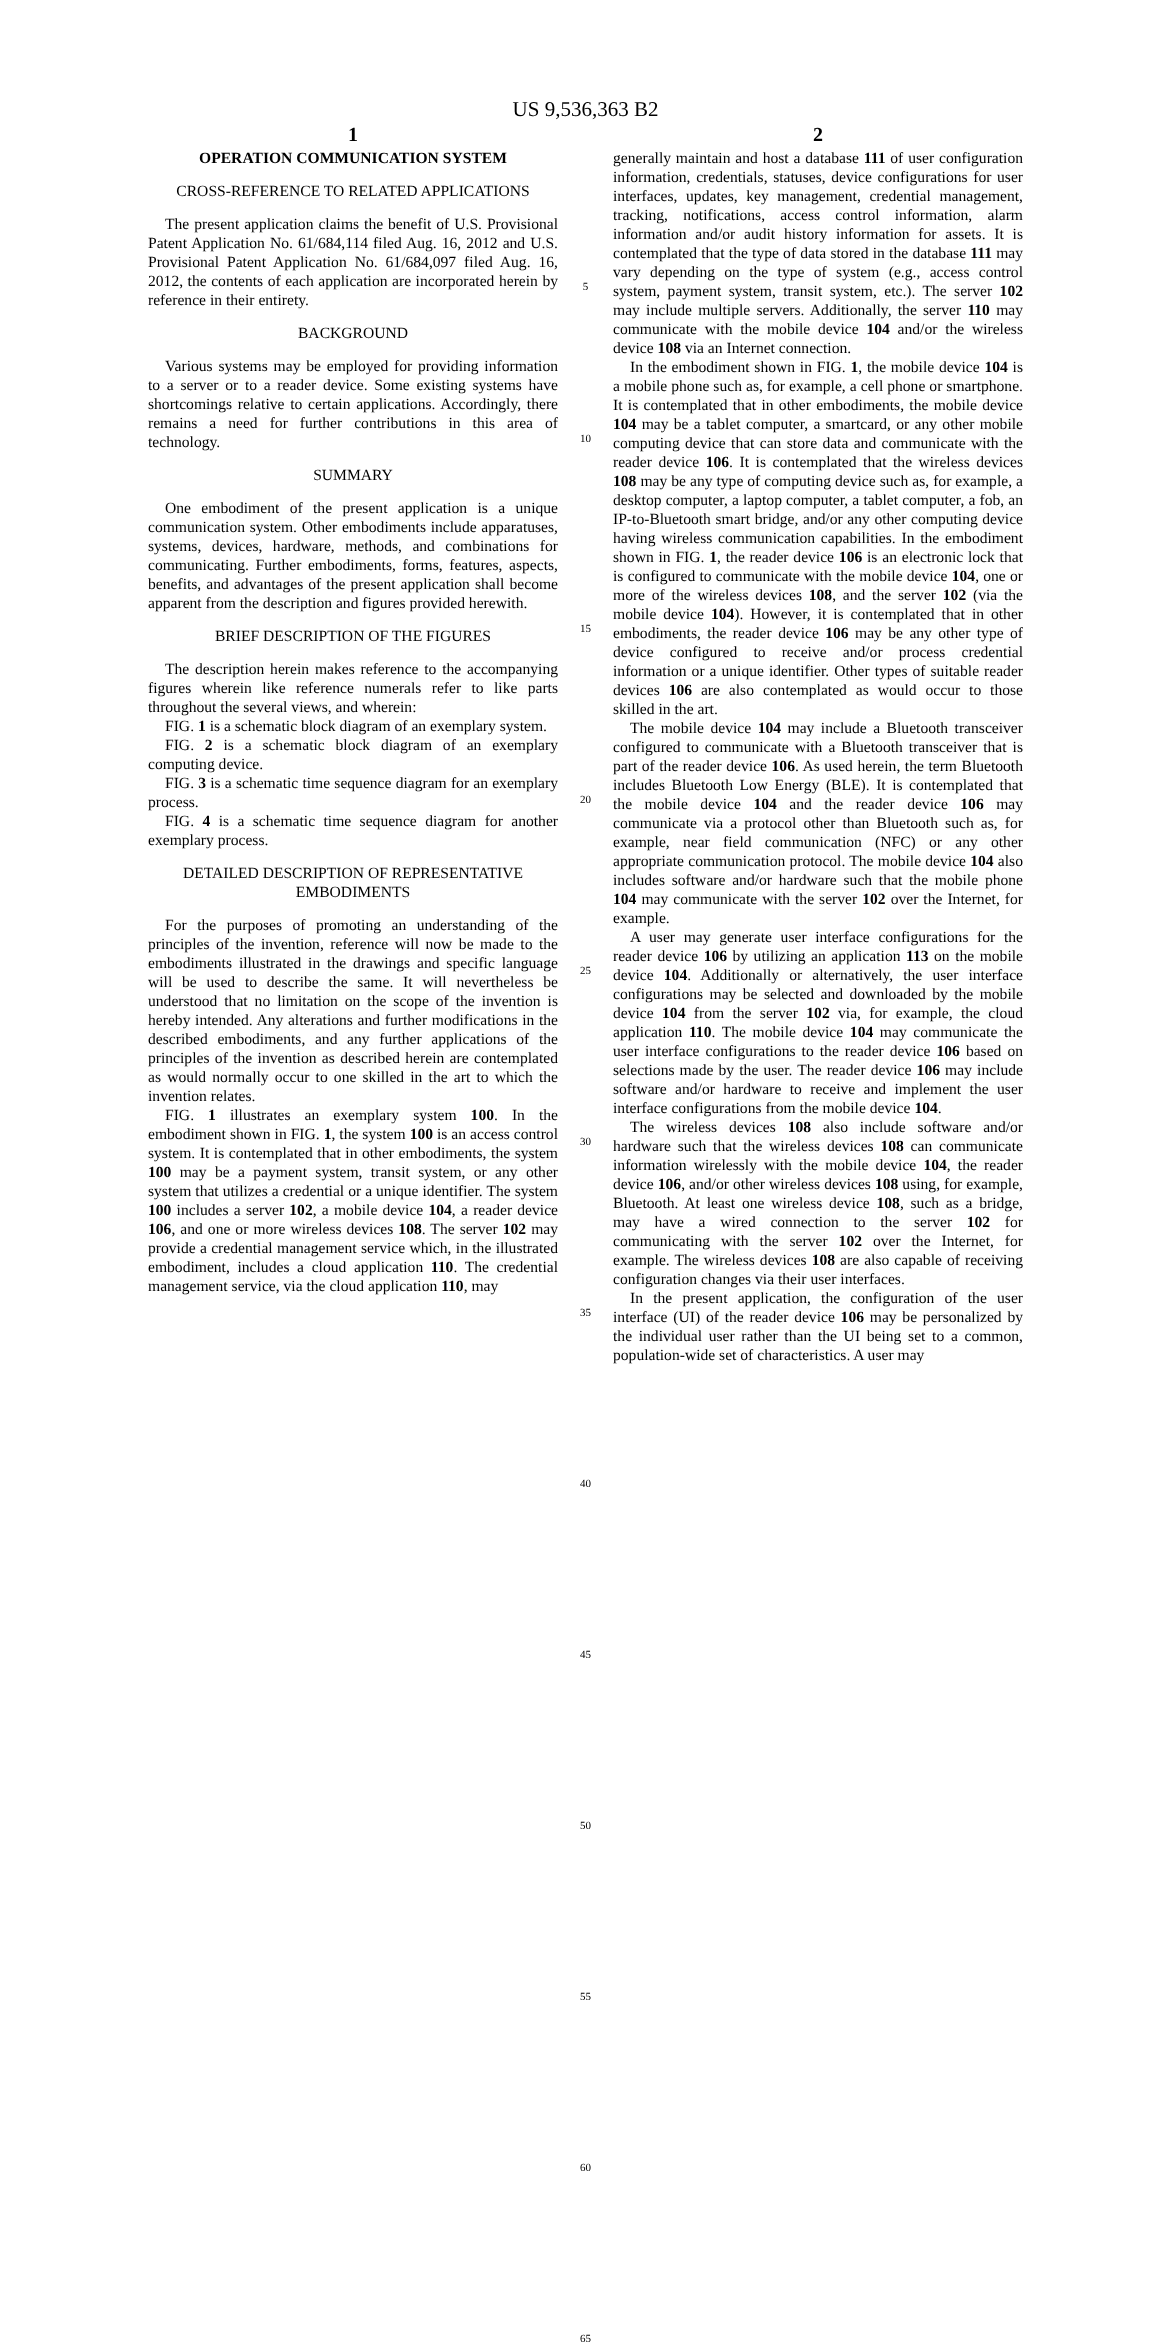US 9,536,363 B2
1
OPERATION COMMUNICATION SYSTEM
CROSS-REFERENCE TO RELATED APPLICATIONS
The present application claims the benefit of U.S. Provisional Patent Application No. 61/684,114 filed Aug. 16, 2012 and U.S. Provisional Patent Application No. 61/684,097 filed Aug. 16, 2012, the contents of each application are incorporated herein by reference in their entirety.
BACKGROUND
Various systems may be employed for providing information to a server or to a reader device. Some existing systems have shortcomings relative to certain applications. Accordingly, there remains a need for further contributions in this area of technology.
SUMMARY
One embodiment of the present application is a unique communication system. Other embodiments include apparatuses, systems, devices, hardware, methods, and combinations for communicating. Further embodiments, forms, features, aspects, benefits, and advantages of the present application shall become apparent from the description and figures provided herewith.
BRIEF DESCRIPTION OF THE FIGURES
The description herein makes reference to the accompanying figures wherein like reference numerals refer to like parts throughout the several views, and wherein:
FIG. 1 is a schematic block diagram of an exemplary system.
FIG. 2 is a schematic block diagram of an exemplary computing device.
FIG. 3 is a schematic time sequence diagram for an exemplary process.
FIG. 4 is a schematic time sequence diagram for another exemplary process.
DETAILED DESCRIPTION OF REPRESENTATIVE EMBODIMENTS
For the purposes of promoting an understanding of the principles of the invention, reference will now be made to the embodiments illustrated in the drawings and specific language will be used to describe the same. It will nevertheless be understood that no limitation on the scope of the invention is hereby intended. Any alterations and further modifications in the described embodiments, and any further applications of the principles of the invention as described herein are contemplated as would normally occur to one skilled in the art to which the invention relates.
FIG. 1 illustrates an exemplary system 100. In the embodiment shown in FIG. 1, the system 100 is an access control system. It is contemplated that in other embodiments, the system 100 may be a payment system, transit system, or any other system that utilizes a credential or a unique identifier. The system 100 includes a server 102, a mobile device 104, a reader device 106, and one or more wireless devices 108. The server 102 may provide a credential management service which, in the illustrated embodiment, includes a cloud application 110. The credential management service, via the cloud application 110, may
5
10
15
20
25
30
35
40
45
50
55
60
65
2
generally maintain and host a database 111 of user configuration information, credentials, statuses, device configurations for user interfaces, updates, key management, credential management, tracking, notifications, access control information, alarm information and/or audit history information for assets. It is contemplated that the type of data stored in the database 111 may vary depending on the type of system (e.g., access control system, payment system, transit system, etc.). The server 102 may include multiple servers. Additionally, the server 110 may communicate with the mobile device 104 and/or the wireless device 108 via an Internet connection.
In the embodiment shown in FIG. 1, the mobile device 104 is a mobile phone such as, for example, a cell phone or smartphone. It is contemplated that in other embodiments, the mobile device 104 may be a tablet computer, a smartcard, or any other mobile computing device that can store data and communicate with the reader device 106. It is contemplated that the wireless devices 108 may be any type of computing device such as, for example, a desktop computer, a laptop computer, a tablet computer, a fob, an IP-to-Bluetooth smart bridge, and/or any other computing device having wireless communication capabilities. In the embodiment shown in FIG. 1, the reader device 106 is an electronic lock that is configured to communicate with the mobile device 104, one or more of the wireless devices 108, and the server 102 (via the mobile device 104). However, it is contemplated that in other embodiments, the reader device 106 may be any other type of device configured to receive and/or process credential information or a unique identifier. Other types of suitable reader devices 106 are also contemplated as would occur to those skilled in the art.
The mobile device 104 may include a Bluetooth transceiver configured to communicate with a Bluetooth transceiver that is part of the reader device 106. As used herein, the term Bluetooth includes Bluetooth Low Energy (BLE). It is contemplated that the mobile device 104 and the reader device 106 may communicate via a protocol other than Bluetooth such as, for example, near field communication (NFC) or any other appropriate communication protocol. The mobile device 104 also includes software and/or hardware such that the mobile phone 104 may communicate with the server 102 over the Internet, for example.
A user may generate user interface configurations for the reader device 106 by utilizing an application 113 on the mobile device 104. Additionally or alternatively, the user interface configurations may be selected and downloaded by the mobile device 104 from the server 102 via, for example, the cloud application 110. The mobile device 104 may communicate the user interface configurations to the reader device 106 based on selections made by the user. The reader device 106 may include software and/or hardware to receive and implement the user interface configurations from the mobile device 104.
The wireless devices 108 also include software and/or hardware such that the wireless devices 108 can communicate information wirelessly with the mobile device 104, the reader device 106, and/or other wireless devices 108 using, for example, Bluetooth. At least one wireless device 108, such as a bridge, may have a wired connection to the server 102 for communicating with the server 102 over the Internet, for example. The wireless devices 108 are also capable of receiving configuration changes via their user interfaces.
In the present application, the configuration of the user interface (UI) of the reader device 106 may be personalized by the individual user rather than the UI being set to a common, population-wide set of characteristics. A user may